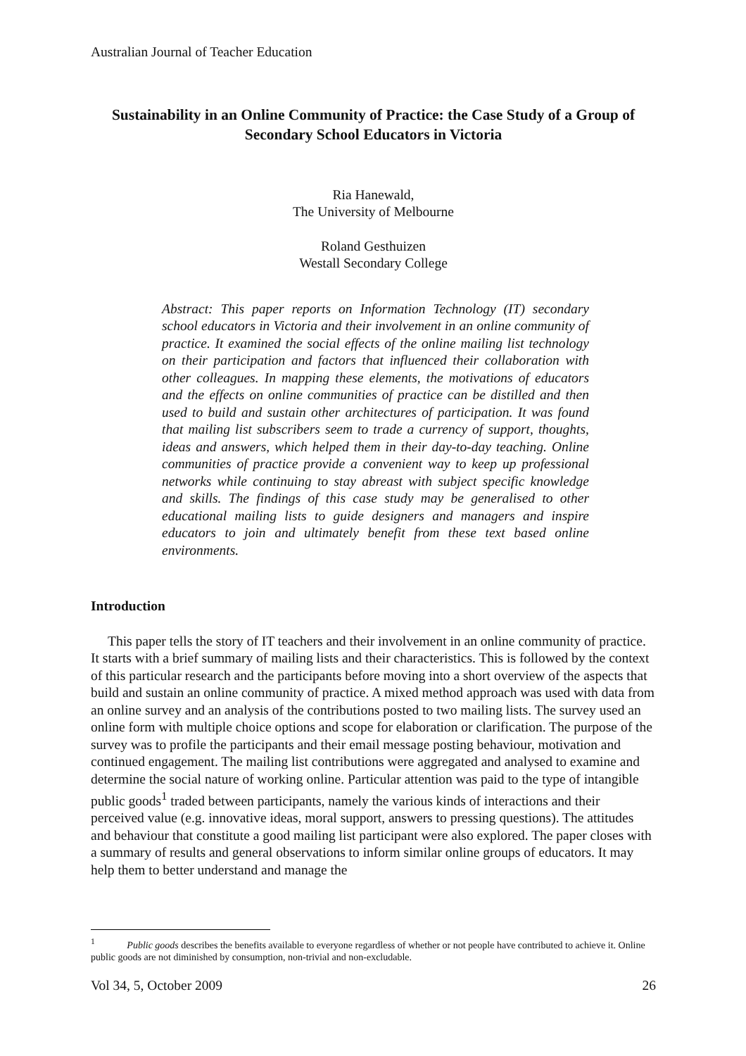Australian Journal of Teacher Education
Sustainability in an Online Community of Practice: the Case Study of a Group of Secondary School Educators in Victoria
Ria Hanewald,
The University of Melbourne
Roland Gesthuizen
Westall Secondary College
Abstract: This paper reports on Information Technology (IT) secondary school educators in Victoria and their involvement in an online community of practice. It examined the social effects of the online mailing list technology on their participation and factors that influenced their collaboration with other colleagues. In mapping these elements, the motivations of educators and the effects on online communities of practice can be distilled and then used to build and sustain other architectures of participation. It was found that mailing list subscribers seem to trade a currency of support, thoughts, ideas and answers, which helped them in their day-to-day teaching. Online communities of practice provide a convenient way to keep up professional networks while continuing to stay abreast with subject specific knowledge and skills. The findings of this case study may be generalised to other educational mailing lists to guide designers and managers and inspire educators to join and ultimately benefit from these text based online environments.
Introduction
This paper tells the story of IT teachers and their involvement in an online community of practice. It starts with a brief summary of mailing lists and their characteristics. This is followed by the context of this particular research and the participants before moving into a short overview of the aspects that build and sustain an online community of practice. A mixed method approach was used with data from an online survey and an analysis of the contributions posted to two mailing lists. The survey used an online form with multiple choice options and scope for elaboration or clarification. The purpose of the survey was to profile the participants and their email message posting behaviour, motivation and continued engagement. The mailing list contributions were aggregated and analysed to examine and determine the social nature of working online. Particular attention was paid to the type of intangible public goods<sup>1</sup> traded between participants, namely the various kinds of interactions and their perceived value (e.g. innovative ideas, moral support, answers to pressing questions). The attitudes and behaviour that constitute a good mailing list participant were also explored. The paper closes with a summary of results and general observations to inform similar online groups of educators. It may help them to better understand and manage the
<sup>1</sup> Public goods describes the benefits available to everyone regardless of whether or not people have contributed to achieve it. Online public goods are not diminished by consumption, non-trivial and non-excludable.
Vol 34, 5, October 2009 26